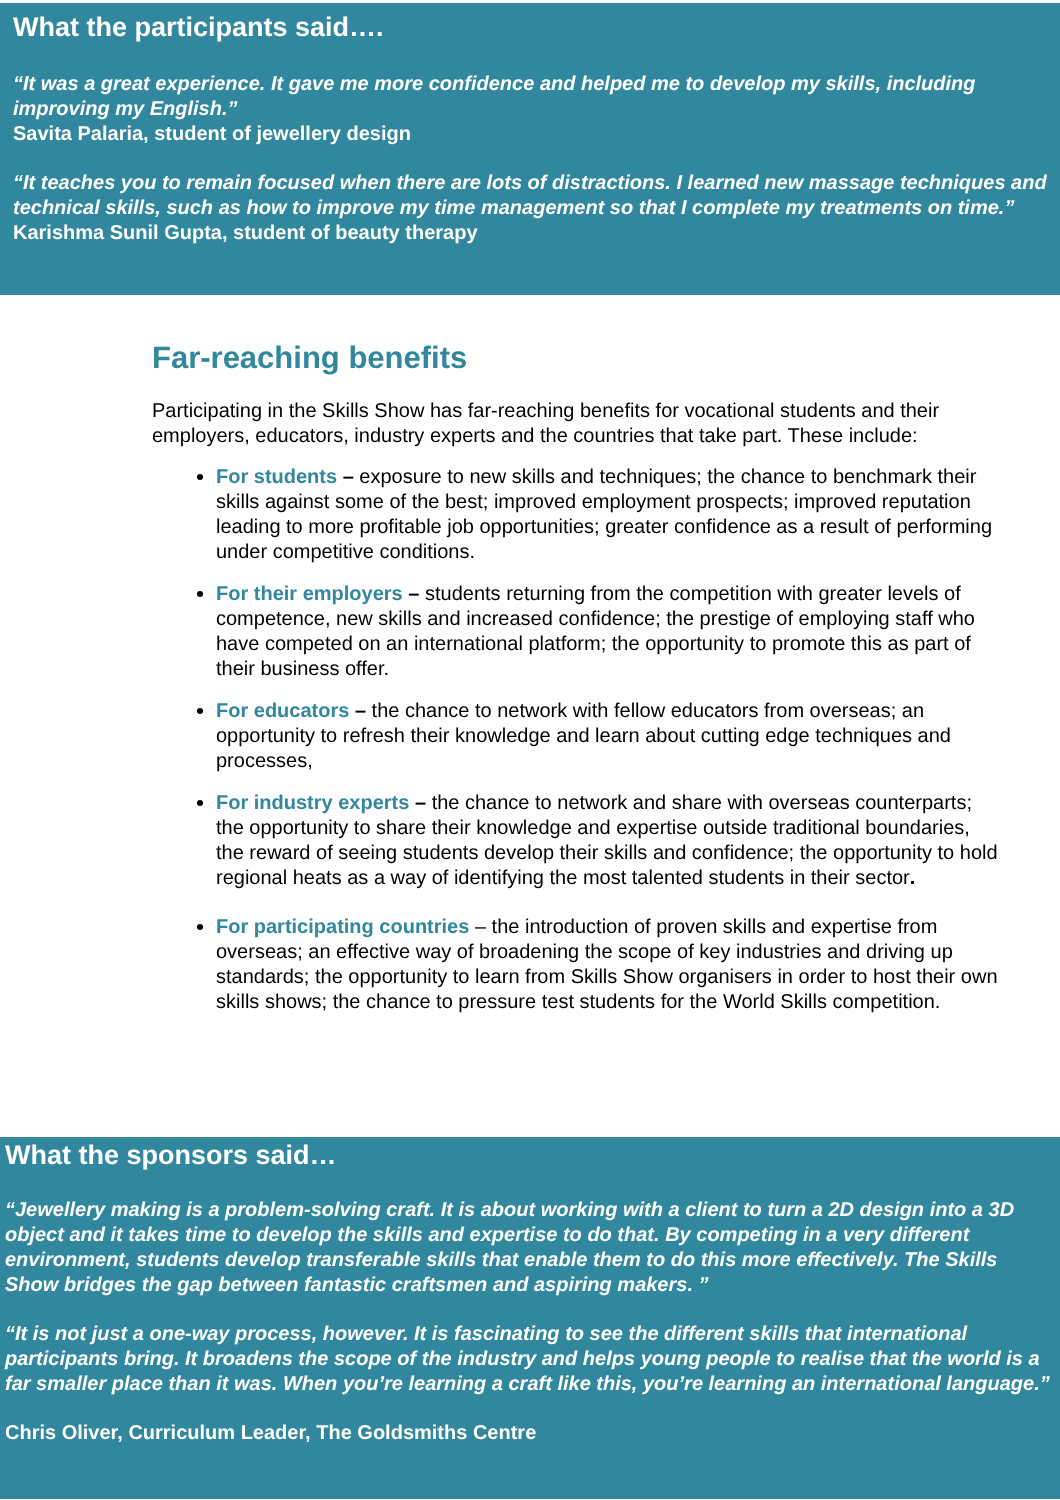What the participants said….
“It was a great experience. It gave me more confidence and helped me to develop my skills, including improving my English.”
Savita Palaria, student of jewellery design
“It teaches you to remain focused when there are lots of distractions. I learned new massage techniques and technical skills, such as how to improve my time management so that I complete my treatments on time.”
Karishma Sunil Gupta, student of beauty therapy
Far-reaching benefits
Participating in the Skills Show has far-reaching benefits for vocational students and their employers, educators, industry experts and the countries that take part. These include:
For students – exposure to new skills and techniques; the chance to benchmark their skills against some of the best; improved employment prospects; improved reputation leading to more profitable job opportunities; greater confidence as a result of performing under competitive conditions.
For their employers – students returning from the competition with greater levels of competence, new skills and increased confidence; the prestige of employing staff who have competed on an international platform; the opportunity to promote this as part of their business offer.
For educators – the chance to network with fellow educators from overseas; an opportunity to refresh their knowledge and learn about cutting edge techniques and processes,
For industry experts – the chance to network and share with overseas counterparts; the opportunity to share their knowledge and expertise outside traditional boundaries, the reward of seeing students develop their skills and confidence; the opportunity to hold regional heats as a way of identifying the most talented students in their sector.
For participating countries – the introduction of proven skills and expertise from overseas; an effective way of broadening the scope of key industries and driving up standards; the opportunity to learn from Skills Show organisers in order to host their own skills shows; the chance to pressure test students for the World Skills competition.
What the sponsors said…
“Jewellery making is a problem-solving craft. It is about working with a client to turn a 2D design into a 3D object and it takes time to develop the skills and expertise to do that. By competing in a very different environment, students develop transferable skills that enable them to do this more effectively. The Skills Show bridges the gap between fantastic craftsmen and aspiring makers. ”
“It is not just a one-way process, however. It is fascinating to see the different skills that international participants bring. It broadens the scope of the industry and helps young people to realise that the world is a far smaller place than it was. When you’re learning a craft like this, you’re learning an international language.”
Chris Oliver, Curriculum Leader, The Goldsmiths Centre